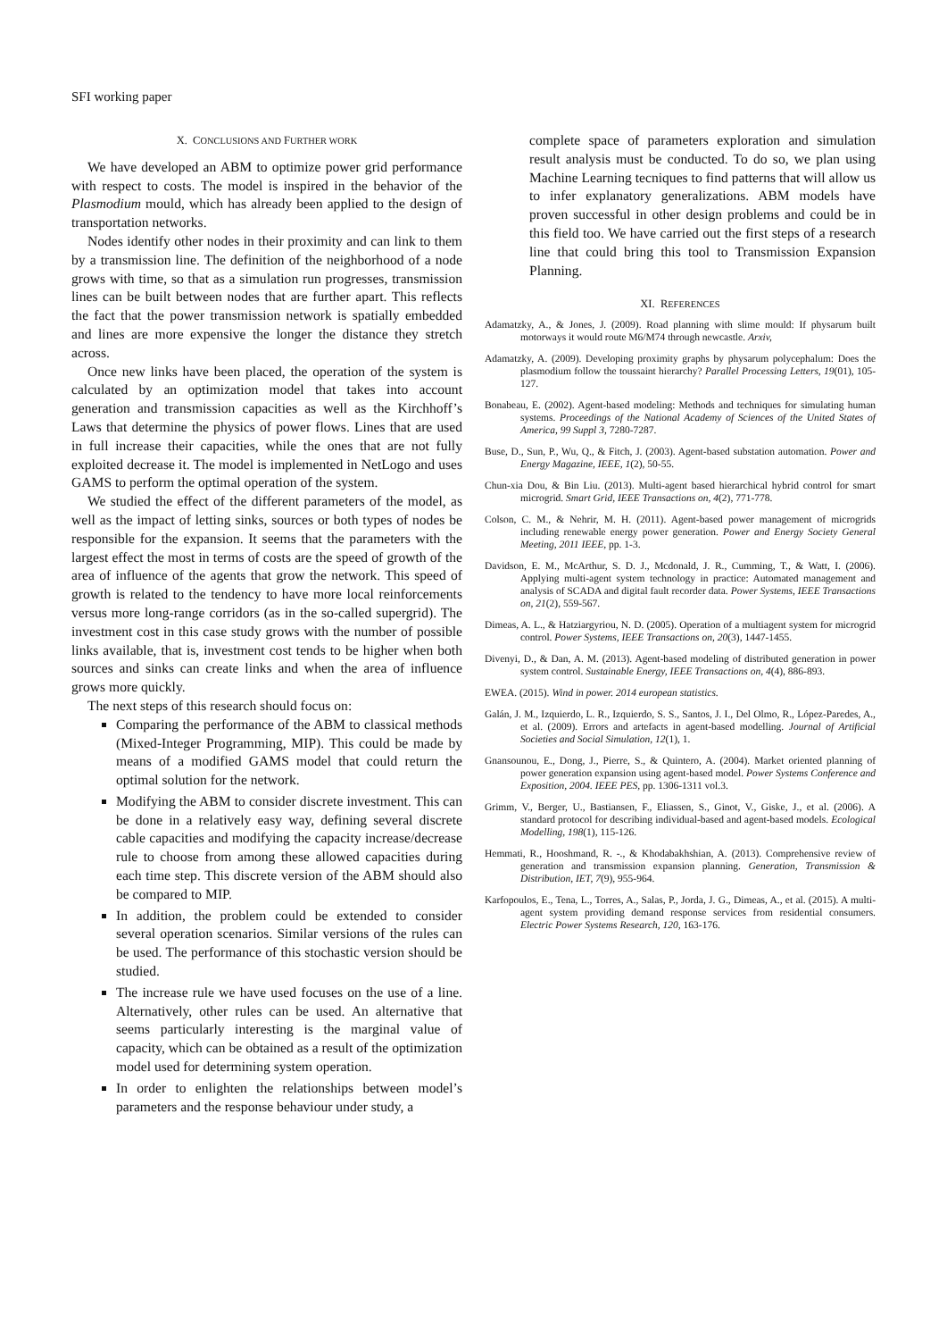SFI working paper
X. CONCLUSIONS AND FURTHER WORK
We have developed an ABM to optimize power grid performance with respect to costs. The model is inspired in the behavior of the Plasmodium mould, which has already been applied to the design of transportation networks.
Nodes identify other nodes in their proximity and can link to them by a transmission line. The definition of the neighborhood of a node grows with time, so that as a simulation run progresses, transmission lines can be built between nodes that are further apart. This reflects the fact that the power transmission network is spatially embedded and lines are more expensive the longer the distance they stretch across.
Once new links have been placed, the operation of the system is calculated by an optimization model that takes into account generation and transmission capacities as well as the Kirchhoff’s Laws that determine the physics of power flows. Lines that are used in full increase their capacities, while the ones that are not fully exploited decrease it. The model is implemented in NetLogo and uses GAMS to perform the optimal operation of the system.
We studied the effect of the different parameters of the model, as well as the impact of letting sinks, sources or both types of nodes be responsible for the expansion. It seems that the parameters with the largest effect the most in terms of costs are the speed of growth of the area of influence of the agents that grow the network. This speed of growth is related to the tendency to have more local reinforcements versus more long-range corridors (as in the so-called supergrid). The investment cost in this case study grows with the number of possible links available, that is, investment cost tends to be higher when both sources and sinks can create links and when the area of influence grows more quickly.
The next steps of this research should focus on:
Comparing the performance of the ABM to classical methods (Mixed-Integer Programming, MIP). This could be made by means of a modified GAMS model that could return the optimal solution for the network.
Modifying the ABM to consider discrete investment. This can be done in a relatively easy way, defining several discrete cable capacities and modifying the capacity increase/decrease rule to choose from among these allowed capacities during each time step. This discrete version of the ABM should also be compared to MIP.
In addition, the problem could be extended to consider several operation scenarios. Similar versions of the rules can be used. The performance of this stochastic version should be studied.
The increase rule we have used focuses on the use of a line. Alternatively, other rules can be used. An alternative that seems particularly interesting is the marginal value of capacity, which can be obtained as a result of the optimization model used for determining system operation.
In order to enlighten the relationships between model’s parameters and the response behaviour under study, a
complete space of parameters exploration and simulation result analysis must be conducted. To do so, we plan using Machine Learning tecniques to find patterns that will allow us to infer explanatory generalizations. ABM models have proven successful in other design problems and could be in this field too. We have carried out the first steps of a research line that could bring this tool to Transmission Expansion Planning.
XI. REFERENCES
Adamatzky, A., & Jones, J. (2009). Road planning with slime mould: If physarum built motorways it would route M6/M74 through newcastle. Arxiv,
Adamatzky, A. (2009). Developing proximity graphs by physarum polycephalum: Does the plasmodium follow the toussaint hierarchy? Parallel Processing Letters, 19(01), 105-127.
Bonabeau, E. (2002). Agent-based modeling: Methods and techniques for simulating human systems. Proceedings of the National Academy of Sciences of the United States of America, 99 Suppl 3, 7280-7287.
Buse, D., Sun, P., Wu, Q., & Fitch, J. (2003). Agent-based substation automation. Power and Energy Magazine, IEEE, 1(2), 50-55.
Chun-xia Dou, & Bin Liu. (2013). Multi-agent based hierarchical hybrid control for smart microgrid. Smart Grid, IEEE Transactions on, 4(2), 771-778.
Colson, C. M., & Nehrir, M. H. (2011). Agent-based power management of microgrids including renewable energy power generation. Power and Energy Society General Meeting, 2011 IEEE, pp. 1-3.
Davidson, E. M., McArthur, S. D. J., Mcdonald, J. R., Cumming, T., & Watt, I. (2006). Applying multi-agent system technology in practice: Automated management and analysis of SCADA and digital fault recorder data. Power Systems, IEEE Transactions on, 21(2), 559-567.
Dimeas, A. L., & Hatziargyriou, N. D. (2005). Operation of a multiagent system for microgrid control. Power Systems, IEEE Transactions on, 20(3), 1447-1455.
Divenyi, D., & Dan, A. M. (2013). Agent-based modeling of distributed generation in power system control. Sustainable Energy, IEEE Transactions on, 4(4), 886-893.
EWEA. (2015). Wind in power. 2014 european statistics.
Galán, J. M., Izquierdo, L. R., Izquierdo, S. S., Santos, J. I., Del Olmo, R., López-Paredes, A., et al. (2009). Errors and artefacts in agent-based modelling. Journal of Artificial Societies and Social Simulation, 12(1), 1.
Gnansounou, E., Dong, J., Pierre, S., & Quintero, A. (2004). Market oriented planning of power generation expansion using agent-based model. Power Systems Conference and Exposition, 2004. IEEE PES, pp. 1306-1311 vol.3.
Grimm, V., Berger, U., Bastiansen, F., Eliassen, S., Ginot, V., Giske, J., et al. (2006). A standard protocol for describing individual-based and agent-based models. Ecological Modelling, 198(1), 115-126.
Hemmati, R., Hooshmand, R. -., & Khodabakhshian, A. (2013). Comprehensive review of generation and transmission expansion planning. Generation, Transmission & Distribution, IET, 7(9), 955-964.
Karfopoulos, E., Tena, L., Torres, A., Salas, P., Jorda, J. G., Dimeas, A., et al. (2015). A multi-agent system providing demand response services from residential consumers. Electric Power Systems Research, 120, 163-176.